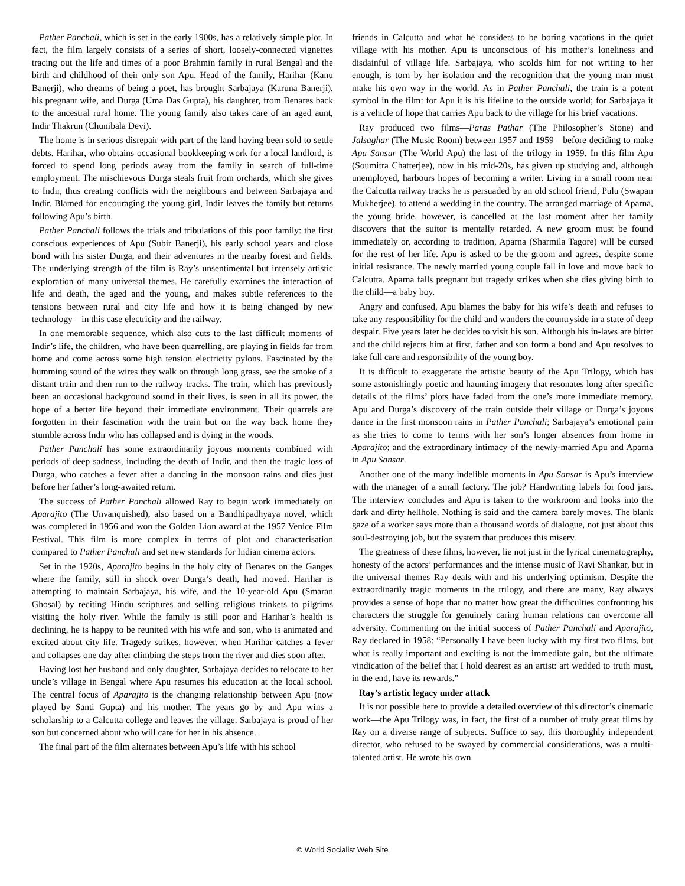Pather Panchali, which is set in the early 1900s, has a relatively simple plot. In fact, the film largely consists of a series of short, loosely-connected vignettes tracing out the life and times of a poor Brahmin family in rural Bengal and the birth and childhood of their only son Apu. Head of the family, Harihar (Kanu Banerji), who dreams of being a poet, has brought Sarbajaya (Karuna Banerji), his pregnant wife, and Durga (Uma Das Gupta), his daughter, from Benares back to the ancestral rural home. The young family also takes care of an aged aunt, Indir Thakrun (Chunibala Devi).
The home is in serious disrepair with part of the land having been sold to settle debts. Harihar, who obtains occasional bookkeeping work for a local landlord, is forced to spend long periods away from the family in search of full-time employment. The mischievous Durga steals fruit from orchards, which she gives to Indir, thus creating conflicts with the neighbours and between Sarbajaya and Indir. Blamed for encouraging the young girl, Indir leaves the family but returns following Apu’s birth.
Pather Panchali follows the trials and tribulations of this poor family: the first conscious experiences of Apu (Subir Banerji), his early school years and close bond with his sister Durga, and their adventures in the nearby forest and fields. The underlying strength of the film is Ray’s unsentimental but intensely artistic exploration of many universal themes. He carefully examines the interaction of life and death, the aged and the young, and makes subtle references to the tensions between rural and city life and how it is being changed by new technology—in this case electricity and the railway.
In one memorable sequence, which also cuts to the last difficult moments of Indir’s life, the children, who have been quarrelling, are playing in fields far from home and come across some high tension electricity pylons. Fascinated by the humming sound of the wires they walk on through long grass, see the smoke of a distant train and then run to the railway tracks. The train, which has previously been an occasional background sound in their lives, is seen in all its power, the hope of a better life beyond their immediate environment. Their quarrels are forgotten in their fascination with the train but on the way back home they stumble across Indir who has collapsed and is dying in the woods.
Pather Panchali has some extraordinarily joyous moments combined with periods of deep sadness, including the death of Indir, and then the tragic loss of Durga, who catches a fever after a dancing in the monsoon rains and dies just before her father’s long-awaited return.
The success of Pather Panchali allowed Ray to begin work immediately on Aparajito (The Unvanquished), also based on a Bandhipadhyaya novel, which was completed in 1956 and won the Golden Lion award at the 1957 Venice Film Festival. This film is more complex in terms of plot and characterisation compared to Pather Panchali and set new standards for Indian cinema actors.
Set in the 1920s, Aparajito begins in the holy city of Benares on the Ganges where the family, still in shock over Durga’s death, had moved. Harihar is attempting to maintain Sarbajaya, his wife, and the 10-year-old Apu (Smaran Ghosal) by reciting Hindu scriptures and selling religious trinkets to pilgrims visiting the holy river. While the family is still poor and Harihar’s health is declining, he is happy to be reunited with his wife and son, who is animated and excited about city life. Tragedy strikes, however, when Harihar catches a fever and collapses one day after climbing the steps from the river and dies soon after.
Having lost her husband and only daughter, Sarbajaya decides to relocate to her uncle’s village in Bengal where Apu resumes his education at the local school. The central focus of Aparajito is the changing relationship between Apu (now played by Santi Gupta) and his mother. The years go by and Apu wins a scholarship to a Calcutta college and leaves the village. Sarbajaya is proud of her son but concerned about who will care for her in his absence.
The final part of the film alternates between Apu’s life with his school
friends in Calcutta and what he considers to be boring vacations in the quiet village with his mother. Apu is unconscious of his mother’s loneliness and disdainful of village life. Sarbajaya, who scolds him for not writing to her enough, is torn by her isolation and the recognition that the young man must make his own way in the world. As in Pather Panchali, the train is a potent symbol in the film: for Apu it is his lifeline to the outside world; for Sarbajaya it is a vehicle of hope that carries Apu back to the village for his brief vacations.
Ray produced two films—Paras Pathar (The Philosopher’s Stone) and Jalsaghar (The Music Room) between 1957 and 1959—before deciding to make Apu Sansur (The World Apu) the last of the trilogy in 1959. In this film Apu (Soumitra Chatterjee), now in his mid-20s, has given up studying and, although unemployed, harbours hopes of becoming a writer. Living in a small room near the Calcutta railway tracks he is persuaded by an old school friend, Pulu (Swapan Mukherjee), to attend a wedding in the country. The arranged marriage of Aparna, the young bride, however, is cancelled at the last moment after her family discovers that the suitor is mentally retarded. A new groom must be found immediately or, according to tradition, Aparna (Sharmila Tagore) will be cursed for the rest of her life. Apu is asked to be the groom and agrees, despite some initial resistance. The newly married young couple fall in love and move back to Calcutta. Aparna falls pregnant but tragedy strikes when she dies giving birth to the child—a baby boy.
Angry and confused, Apu blames the baby for his wife’s death and refuses to take any responsibility for the child and wanders the countryside in a state of deep despair. Five years later he decides to visit his son. Although his in-laws are bitter and the child rejects him at first, father and son form a bond and Apu resolves to take full care and responsibility of the young boy.
It is difficult to exaggerate the artistic beauty of the Apu Trilogy, which has some astonishingly poetic and haunting imagery that resonates long after specific details of the films’ plots have faded from the one’s more immediate memory. Apu and Durga’s discovery of the train outside their village or Durga’s joyous dance in the first monsoon rains in Pather Panchali; Sarbajaya’s emotional pain as she tries to come to terms with her son’s longer absences from home in Aparajito; and the extraordinary intimacy of the newly-married Apu and Aparna in Apu Sansar.
Another one of the many indelible moments in Apu Sansar is Apu’s interview with the manager of a small factory. The job? Handwriting labels for food jars. The interview concludes and Apu is taken to the workroom and looks into the dark and dirty hellhole. Nothing is said and the camera barely moves. The blank gaze of a worker says more than a thousand words of dialogue, not just about this soul-destroying job, but the system that produces this misery.
The greatness of these films, however, lie not just in the lyrical cinematography, honesty of the actors’ performances and the intense music of Ravi Shankar, but in the universal themes Ray deals with and his underlying optimism. Despite the extraordinarily tragic moments in the trilogy, and there are many, Ray always provides a sense of hope that no matter how great the difficulties confronting his characters the struggle for genuinely caring human relations can overcome all adversity. Commenting on the initial success of Pather Panchali and Aparajito, Ray declared in 1958: “Personally I have been lucky with my first two films, but what is really important and exciting is not the immediate gain, but the ultimate vindication of the belief that I hold dearest as an artist: art wedded to truth must, in the end, have its rewards.”
Ray’s artistic legacy under attack
It is not possible here to provide a detailed overview of this director’s cinematic work—the Apu Trilogy was, in fact, the first of a number of truly great films by Ray on a diverse range of subjects. Suffice to say, this thoroughly independent director, who refused to be swayed by commercial considerations, was a multi-talented artist. He wrote his own
© World Socialist Web Site